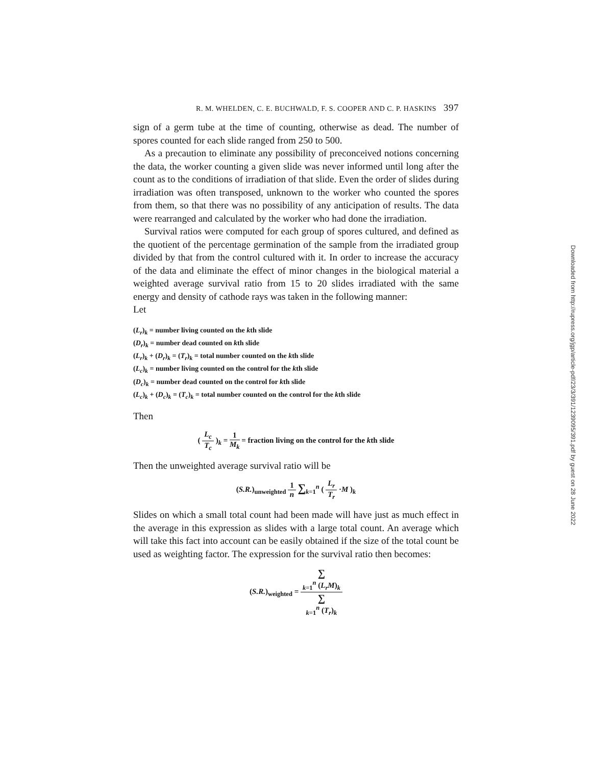R. M. WHELDEN, C. E. BUCHWALD, F. S. COOPER AND C. P. HASKINS 397
sign of a germ tube at the time of counting, otherwise as dead. The number of spores counted for each slide ranged from 250 to 500.
As a precaution to eliminate any possibility of preconceived notions concerning the data, the worker counting a given slide was never informed until long after the count as to the conditions of irradiation of that slide. Even the order of slides during irradiation was often transposed, unknown to the worker who counted the spores from them, so that there was no possibility of any anticipation of results. The data were rearranged and calculated by the worker who had done the irradiation.
Survival ratios were computed for each group of spores cultured, and defined as the quotient of the percentage germination of the sample from the irradiated group divided by that from the control cultured with it. In order to increase the accuracy of the data and eliminate the effect of minor changes in the biological material a weighted average survival ratio from 15 to 20 slides irradiated with the same energy and density of cathode rays was taken in the following manner:
Let
(L<sub>r</sub>)<sub>k</sub> = number living counted on the kth slide
(D<sub>r</sub>)<sub>k</sub> = number dead counted on kth slide
(L<sub>r</sub>)<sub>k</sub> + (D<sub>r</sub>)<sub>k</sub> = (T<sub>r</sub>)<sub>k</sub> = total number counted on the kth slide
(L<sub>c</sub>)<sub>k</sub> = number living counted on the control for the kth slide
(D<sub>c</sub>)<sub>k</sub> = number dead counted on the control for kth slide
(L<sub>c</sub>)<sub>k</sub> + (D<sub>c</sub>)<sub>k</sub> = (T<sub>c</sub>)<sub>k</sub> = total number counted on the control for the kth slide
Then
( L<sub>c</sub> T<sub>c</sub> )<sub>k</sub> = 1 M<sub>k</sub> = fraction living on the control for the kth slide
Then the unweighted average survival ratio will be
(S.R.)<sub>unweighted</sub> 1 n ∑<sub>k=1</sub><sup>n</sup> ( L<sub>r</sub> T<sub>r</sub> ·M )<sub>k</sub>
Slides on which a small total count had been made will have just as much effect in the average in this expression as slides with a large total count. An average which will take this fact into account can be easily obtained if the size of the total count be used as weighting factor. The expression for the survival ratio then becomes:
(S.R.)<sub>weighted</sub> = ∑
<sub>k=1</sub><sup>n</sup> (L<sub>r</sub>M)<sub>k</sub> ∑
<sub>k=1</sub><sup>n</sup> (T<sub>r</sub>)<sub>k</sub>
Downloaded from http://rupress.org/jgp/article-pdf/23/3/391/1239095/391.pdf by guest on 28 June 2022